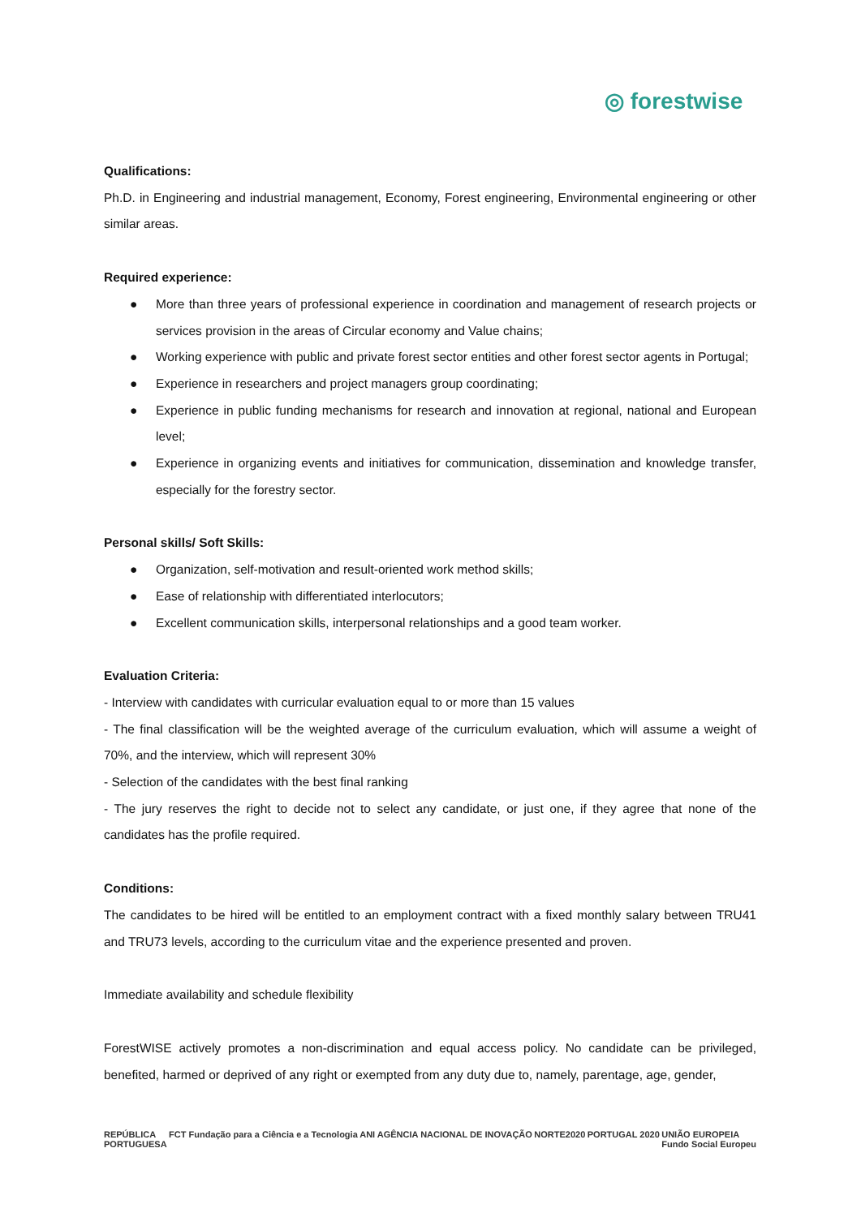◎ forestwise
Qualifications:
Ph.D. in Engineering and industrial management, Economy, Forest engineering, Environmental engineering or other similar areas.
Required experience:
● More than three years of professional experience in coordination and management of research projects or services provision in the areas of Circular economy and Value chains;
● Working experience with public and private forest sector entities and other forest sector agents in Portugal;
● Experience in researchers and project managers group coordinating;
● Experience in public funding mechanisms for research and innovation at regional, national and European level;
● Experience in organizing events and initiatives for communication, dissemination and knowledge transfer, especially for the forestry sector.
Personal skills/ Soft Skills:
● Organization, self-motivation and result-oriented work method skills;
● Ease of relationship with differentiated interlocutors;
● Excellent communication skills, interpersonal relationships and a good team worker.
Evaluation Criteria:
- Interview with candidates with curricular evaluation equal to or more than 15 values
- The final classification will be the weighted average of the curriculum evaluation, which will assume a weight of 70%, and the interview, which will represent 30%
- Selection of the candidates with the best final ranking
- The jury reserves the right to decide not to select any candidate, or just one, if they agree that none of the candidates has the profile required.
Conditions:
The candidates to be hired will be entitled to an employment contract with a fixed monthly salary between TRU41 and TRU73 levels, according to the curriculum vitae and the experience presented and proven.
Immediate availability and schedule flexibility
ForestWISE actively promotes a non-discrimination and equal access policy. No candidate can be privileged, benefited, harmed or deprived of any right or exempted from any duty due to, namely, parentage, age, gender,
REPÚBLICA
PORTUGUESA
FCT Fundação para a Ciência e a Tecnologia
ANI AGÊNCIA NACIONAL DE INOVAÇÃO
NORTE2020 PORTUGAL 2020 UNIÃO EUROPEIA
Fundo Social Europeu